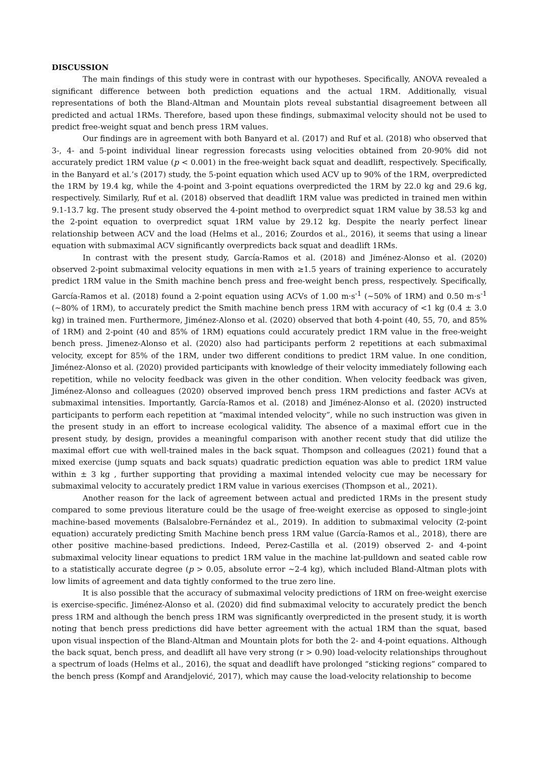DISCUSSION
The main findings of this study were in contrast with our hypotheses. Specifically, ANOVA revealed a significant difference between both prediction equations and the actual 1RM. Additionally, visual representations of both the Bland-Altman and Mountain plots reveal substantial disagreement between all predicted and actual 1RMs. Therefore, based upon these findings, submaximal velocity should not be used to predict free-weight squat and bench press 1RM values.
Our findings are in agreement with both Banyard et al. (2017) and Ruf et al. (2018) who observed that 3-, 4- and 5-point individual linear regression forecasts using velocities obtained from 20-90% did not accurately predict 1RM value (p < 0.001) in the free-weight back squat and deadlift, respectively. Specifically, in the Banyard et al.’s (2017) study, the 5-point equation which used ACV up to 90% of the 1RM, overpredicted the 1RM by 19.4 kg, while the 4-point and 3-point equations overpredicted the 1RM by 22.0 kg and 29.6 kg, respectively. Similarly, Ruf et al. (2018) observed that deadlift 1RM value was predicted in trained men within 9.1-13.7 kg. The present study observed the 4-point method to overpredict squat 1RM value by 38.53 kg and the 2-point equation to overpredict squat 1RM value by 29.12 kg. Despite the nearly perfect linear relationship between ACV and the load (Helms et al., 2016; Zourdos et al., 2016), it seems that using a linear equation with submaximal ACV significantly overpredicts back squat and deadlift 1RMs.
In contrast with the present study, García-Ramos et al. (2018) and Jiménez-Alonso et al. (2020) observed 2-point submaximal velocity equations in men with ≥1.5 years of training experience to accurately predict 1RM value in the Smith machine bench press and free-weight bench press, respectively. Specifically, García-Ramos et al. (2018) found a 2-point equation using ACVs of 1.00 m·s<sup>-1</sup> (~50% of 1RM) and 0.50 m·s<sup>-1</sup> (~80% of 1RM), to accurately predict the Smith machine bench press 1RM with accuracy of <1 kg (0.4 ± 3.0 kg) in trained men. Furthermore, Jiménez-Alonso et al. (2020) observed that both 4-point (40, 55, 70, and 85% of 1RM) and 2-point (40 and 85% of 1RM) equations could accurately predict 1RM value in the free-weight bench press. Jimenez-Alonso et al. (2020) also had participants perform 2 repetitions at each submaximal velocity, except for 85% of the 1RM, under two different conditions to predict 1RM value. In one condition, Jiménez-Alonso et al. (2020) provided participants with knowledge of their velocity immediately following each repetition, while no velocity feedback was given in the other condition. When velocity feedback was given, Jiménez-Alonso and colleagues (2020) observed improved bench press 1RM predictions and faster ACVs at submaximal intensities. Importantly, García-Ramos et al. (2018) and Jiménez-Alonso et al. (2020) instructed participants to perform each repetition at “maximal intended velocity”, while no such instruction was given in the present study in an effort to increase ecological validity. The absence of a maximal effort cue in the present study, by design, provides a meaningful comparison with another recent study that did utilize the maximal effort cue with well-trained males in the back squat. Thompson and colleagues (2021) found that a mixed exercise (jump squats and back squats) quadratic prediction equation was able to predict 1RM value within ± 3 kg , further supporting that providing a maximal intended velocity cue may be necessary for submaximal velocity to accurately predict 1RM value in various exercises (Thompson et al., 2021).
Another reason for the lack of agreement between actual and predicted 1RMs in the present study compared to some previous literature could be the usage of free-weight exercise as opposed to single-joint machine-based movements (Balsalobre-Fernández et al., 2019). In addition to submaximal velocity (2-point equation) accurately predicting Smith Machine bench press 1RM value (García-Ramos et al., 2018), there are other positive machine-based predictions. Indeed, Perez-Castilla et al. (2019) observed 2- and 4-point submaximal velocity linear equations to predict 1RM value in the machine lat-pulldown and seated cable row to a statistically accurate degree (p > 0.05, absolute error ~2-4 kg), which included Bland-Altman plots with low limits of agreement and data tightly conformed to the true zero line.
It is also possible that the accuracy of submaximal velocity predictions of 1RM on free-weight exercise is exercise-specific. Jiménez-Alonso et al. (2020) did find submaximal velocity to accurately predict the bench press 1RM and although the bench press 1RM was significantly overpredicted in the present study, it is worth noting that bench press predictions did have better agreement with the actual 1RM than the squat, based upon visual inspection of the Bland-Altman and Mountain plots for both the 2- and 4-point equations. Although the back squat, bench press, and deadlift all have very strong (r > 0.90) load-velocity relationships throughout a spectrum of loads (Helms et al., 2016), the squat and deadlift have prolonged “sticking regions” compared to the bench press (Kompf and Arandjelović, 2017), which may cause the load-velocity relationship to become